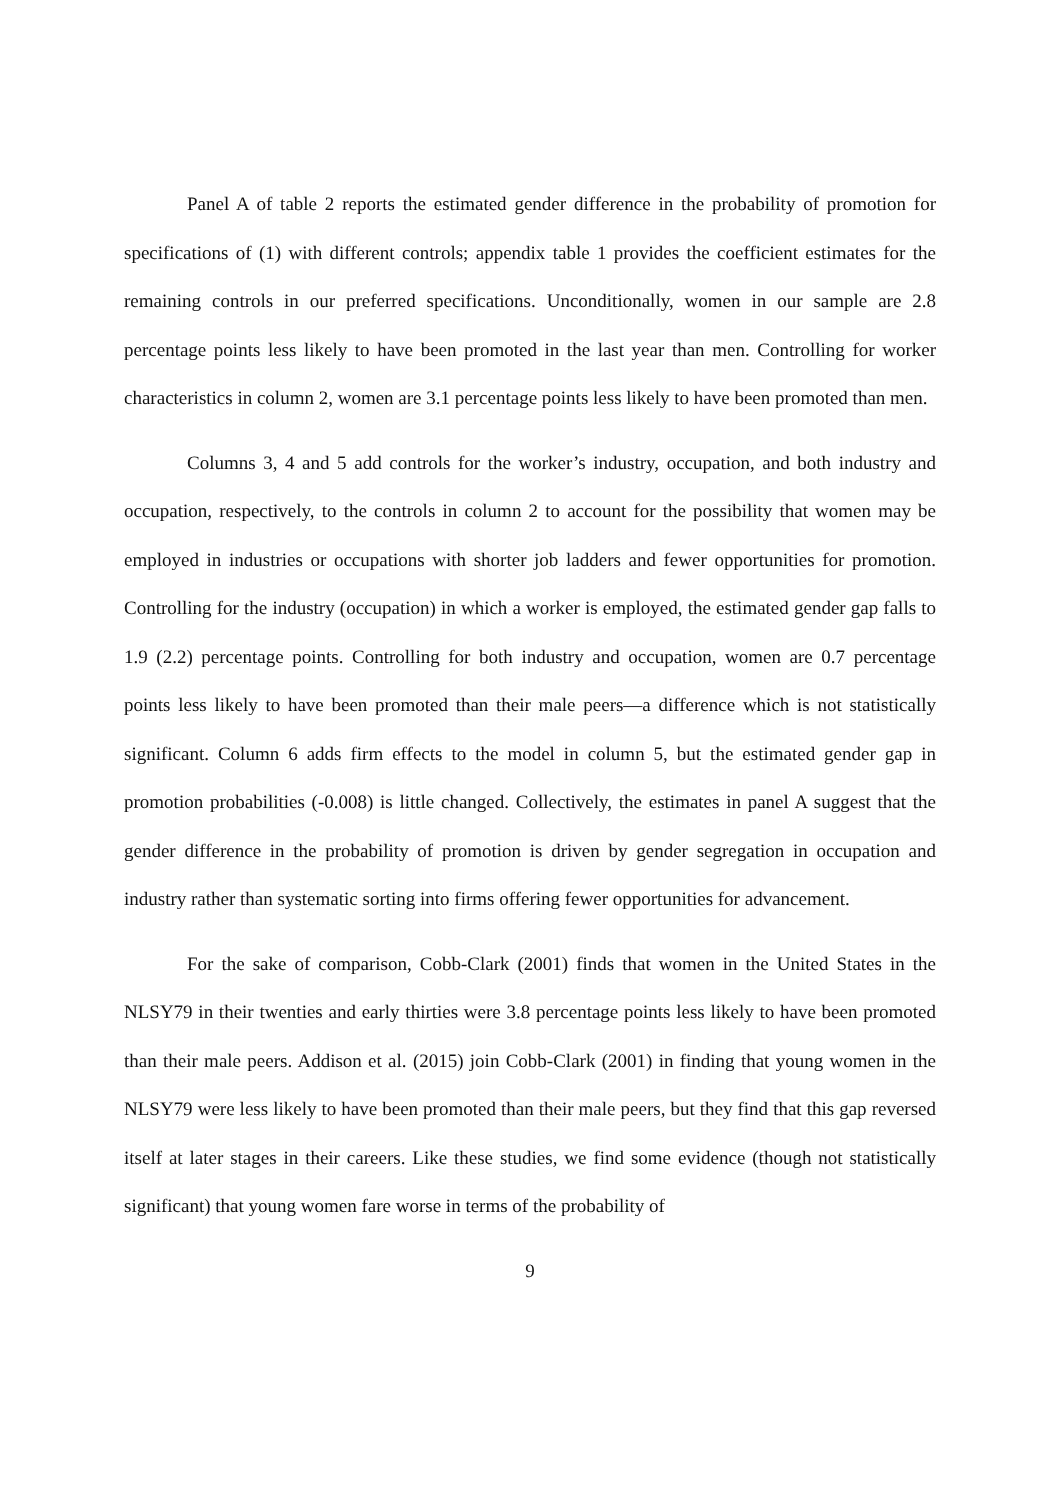Panel A of table 2 reports the estimated gender difference in the probability of promotion for specifications of (1) with different controls; appendix table 1 provides the coefficient estimates for the remaining controls in our preferred specifications. Unconditionally, women in our sample are 2.8 percentage points less likely to have been promoted in the last year than men. Controlling for worker characteristics in column 2, women are 3.1 percentage points less likely to have been promoted than men.
Columns 3, 4 and 5 add controls for the worker’s industry, occupation, and both industry and occupation, respectively, to the controls in column 2 to account for the possibility that women may be employed in industries or occupations with shorter job ladders and fewer opportunities for promotion. Controlling for the industry (occupation) in which a worker is employed, the estimated gender gap falls to 1.9 (2.2) percentage points. Controlling for both industry and occupation, women are 0.7 percentage points less likely to have been promoted than their male peers—a difference which is not statistically significant. Column 6 adds firm effects to the model in column 5, but the estimated gender gap in promotion probabilities (-0.008) is little changed. Collectively, the estimates in panel A suggest that the gender difference in the probability of promotion is driven by gender segregation in occupation and industry rather than systematic sorting into firms offering fewer opportunities for advancement.
For the sake of comparison, Cobb-Clark (2001) finds that women in the United States in the NLSY79 in their twenties and early thirties were 3.8 percentage points less likely to have been promoted than their male peers. Addison et al. (2015) join Cobb-Clark (2001) in finding that young women in the NLSY79 were less likely to have been promoted than their male peers, but they find that this gap reversed itself at later stages in their careers. Like these studies, we find some evidence (though not statistically significant) that young women fare worse in terms of the probability of
9